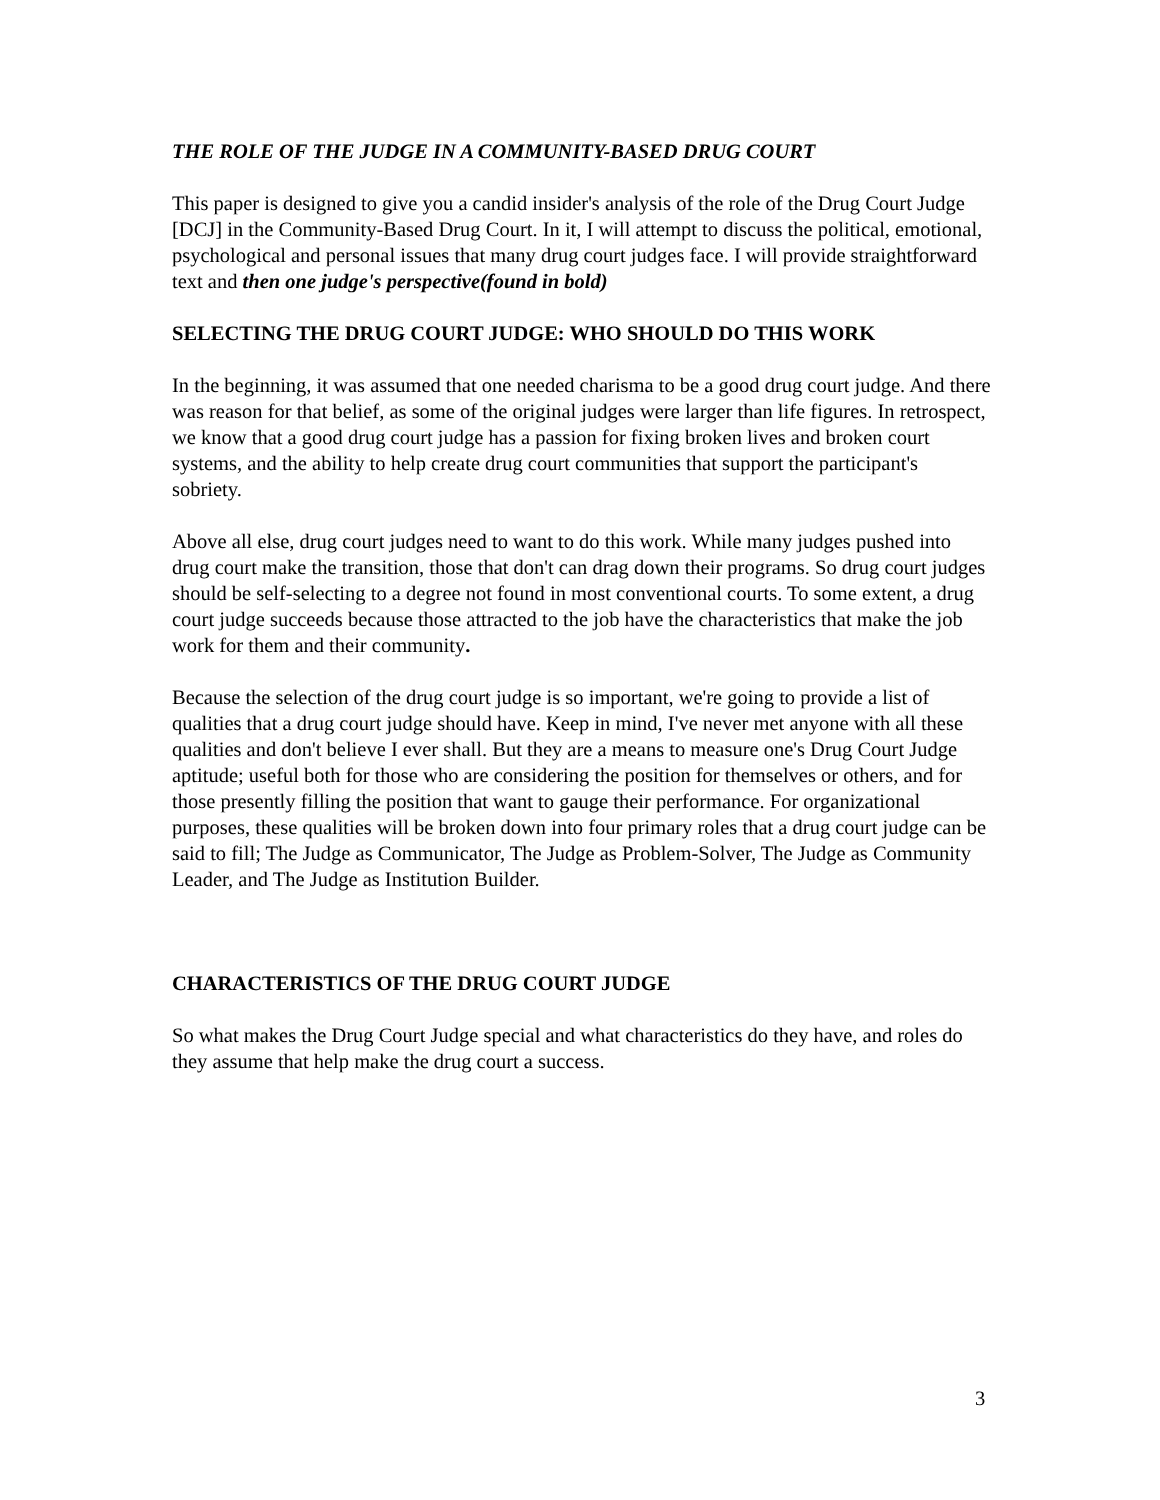THE ROLE OF THE JUDGE IN A COMMUNITY-BASED DRUG COURT
This paper is designed to give you a candid insider's analysis of the role of the Drug Court Judge [DCJ] in the Community-Based Drug Court. In it, I will attempt to discuss the political, emotional, psychological and personal issues that many drug court judges face. I will provide straightforward text and then one judge's perspective(found in bold)
SELECTING THE DRUG COURT JUDGE: WHO SHOULD DO THIS WORK
In the beginning, it was assumed that one needed charisma to be a good drug court judge. And there was reason for that belief, as some of the original judges were larger than life figures. In retrospect, we know that a good drug court judge has a passion for fixing broken lives and broken court systems, and the ability to help create drug court communities that support the participant's sobriety.
Above all else, drug court judges need to want to do this work. While many judges pushed into drug court make the transition, those that don't can drag down their programs. So drug court judges should be self-selecting to a degree not found in most conventional courts. To some extent, a drug court judge succeeds because those attracted to the job have the characteristics that make the job work for them and their community.
Because the selection of the drug court judge is so important, we're going to provide a list of qualities that a drug court judge should have. Keep in mind, I've never met anyone with all these qualities and don't believe I ever shall. But they are a means to measure one's Drug Court Judge aptitude; useful both for those who are considering the position for themselves or others, and for those presently filling the position that want to gauge their performance. For organizational purposes, these qualities will be broken down into four primary roles that a drug court judge can be said to fill; The Judge as Communicator, The Judge as Problem-Solver, The Judge as Community Leader, and The Judge as Institution Builder.
CHARACTERISTICS OF THE DRUG COURT JUDGE
So what makes the Drug Court Judge special and what characteristics do they have, and roles do they assume that help make the drug court a success.
3